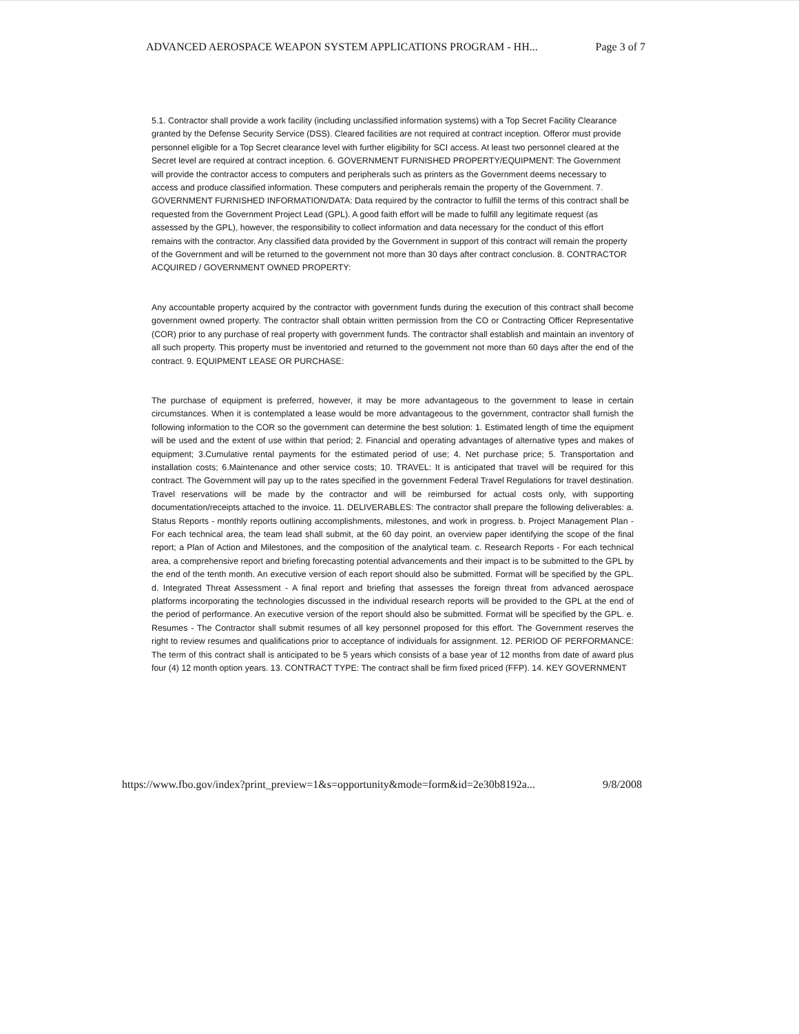ADVANCED AEROSPACE WEAPON SYSTEM APPLICATIONS PROGRAM - HH... Page 3 of 7
5.1. Contractor shall provide a work facility (including unclassified information systems) with a Top Secret Facility Clearance granted by the Defense Security Service (DSS). Cleared facilities are not required at contract inception. Offeror must provide personnel eligible for a Top Secret clearance level with further eligibility for SCI access. At least two personnel cleared at the Secret level are required at contract inception. 6. GOVERNMENT FURNISHED PROPERTY/EQUIPMENT: The Government will provide the contractor access to computers and peripherals such as printers as the Government deems necessary to access and produce classified information. These computers and peripherals remain the property of the Government. 7. GOVERNMENT FURNISHED INFORMATION/DATA: Data required by the contractor to fulfill the terms of this contract shall be requested from the Government Project Lead (GPL). A good faith effort will be made to fulfill any legitimate request (as assessed by the GPL), however, the responsibility to collect information and data necessary for the conduct of this effort remains with the contractor. Any classified data provided by the Government in support of this contract will remain the property of the Government and will be returned to the government not more than 30 days after contract conclusion. 8. CONTRACTOR ACQUIRED / GOVERNMENT OWNED PROPERTY:
Any accountable property acquired by the contractor with government funds during the execution of this contract shall become government owned property. The contractor shall obtain written permission from the CO or Contracting Officer Representative (COR) prior to any purchase of real property with government funds. The contractor shall establish and maintain an inventory of all such property. This property must be inventoried and returned to the government not more than 60 days after the end of the contract. 9. EQUIPMENT LEASE OR PURCHASE:
The purchase of equipment is preferred, however, it may be more advantageous to the government to lease in certain circumstances. When it is contemplated a lease would be more advantageous to the government, contractor shall furnish the following information to the COR so the government can determine the best solution: 1. Estimated length of time the equipment will be used and the extent of use within that period; 2. Financial and operating advantages of alternative types and makes of equipment; 3.Cumulative rental payments for the estimated period of use; 4. Net purchase price; 5. Transportation and installation costs; 6.Maintenance and other service costs; 10. TRAVEL: It is anticipated that travel will be required for this contract. The Government will pay up to the rates specified in the government Federal Travel Regulations for travel destination. Travel reservations will be made by the contractor and will be reimbursed for actual costs only, with supporting documentation/receipts attached to the invoice. 11. DELIVERABLES: The contractor shall prepare the following deliverables: a. Status Reports - monthly reports outlining accomplishments, milestones, and work in progress. b. Project Management Plan - For each technical area, the team lead shall submit, at the 60 day point, an overview paper identifying the scope of the final report; a Plan of Action and Milestones, and the composition of the analytical team. c. Research Reports - For each technical area, a comprehensive report and briefing forecasting potential advancements and their impact is to be submitted to the GPL by the end of the tenth month. An executive version of each report should also be submitted. Format will be specified by the GPL. d. Integrated Threat Assessment - A final report and briefing that assesses the foreign threat from advanced aerospace platforms incorporating the technologies discussed in the individual research reports will be provided to the GPL at the end of the period of performance. An executive version of the report should also be submitted. Format will be specified by the GPL. e. Resumes - The Contractor shall submit resumes of all key personnel proposed for this effort. The Government reserves the right to review resumes and qualifications prior to acceptance of individuals for assignment. 12. PERIOD OF PERFORMANCE: The term of this contract shall is anticipated to be 5 years which consists of a base year of 12 months from date of award plus four (4) 12 month option years. 13. CONTRACT TYPE: The contract shall be firm fixed priced (FFP). 14. KEY GOVERNMENT
https://www.fbo.gov/index?print_preview=1&s=opportunity&mode=form&id=2e30b8192a... 9/8/2008